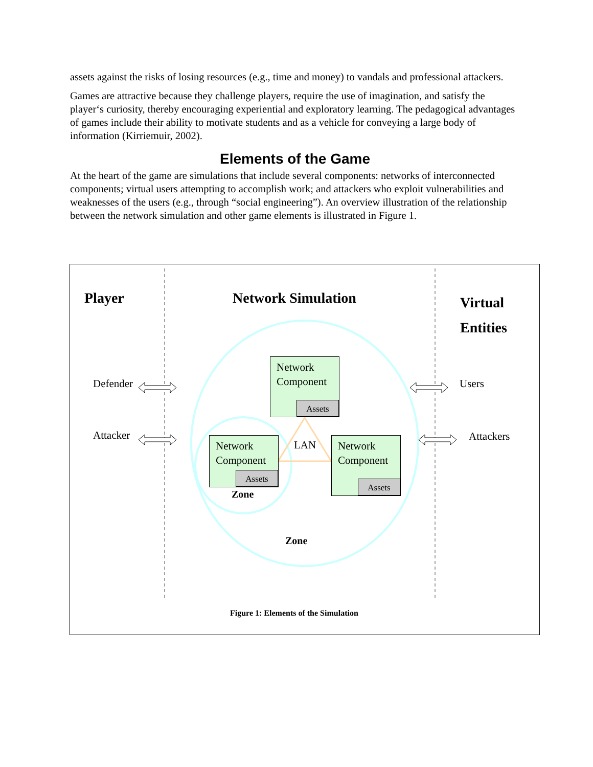assets against the risks of losing resources (e.g., time and money) to vandals and professional attackers.
Games are attractive because they challenge players, require the use of imagination, and satisfy the player‘s curiosity, thereby encouraging experiential and exploratory learning. The pedagogical advantages of games include their ability to motivate students and as a vehicle for conveying a large body of information (Kirriemuir, 2002).
Elements of the Game
At the heart of the game are simulations that include several components: networks of interconnected components; virtual users attempting to accomplish work; and attackers who exploit vulnerabilities and weaknesses of the users (e.g., through “social engineering”). An overview illustration of the relationship between the network simulation and other game elements is illustrated in Figure 1.
Player Network Simulation
Virtual
Entities
Defender
Attacker
Users
Attackers
Network
Component
Assets
Network
Component
Assets
Network
Component
Assets
LAN
Zone
Zone
Figure 1: Elements of the Simulation